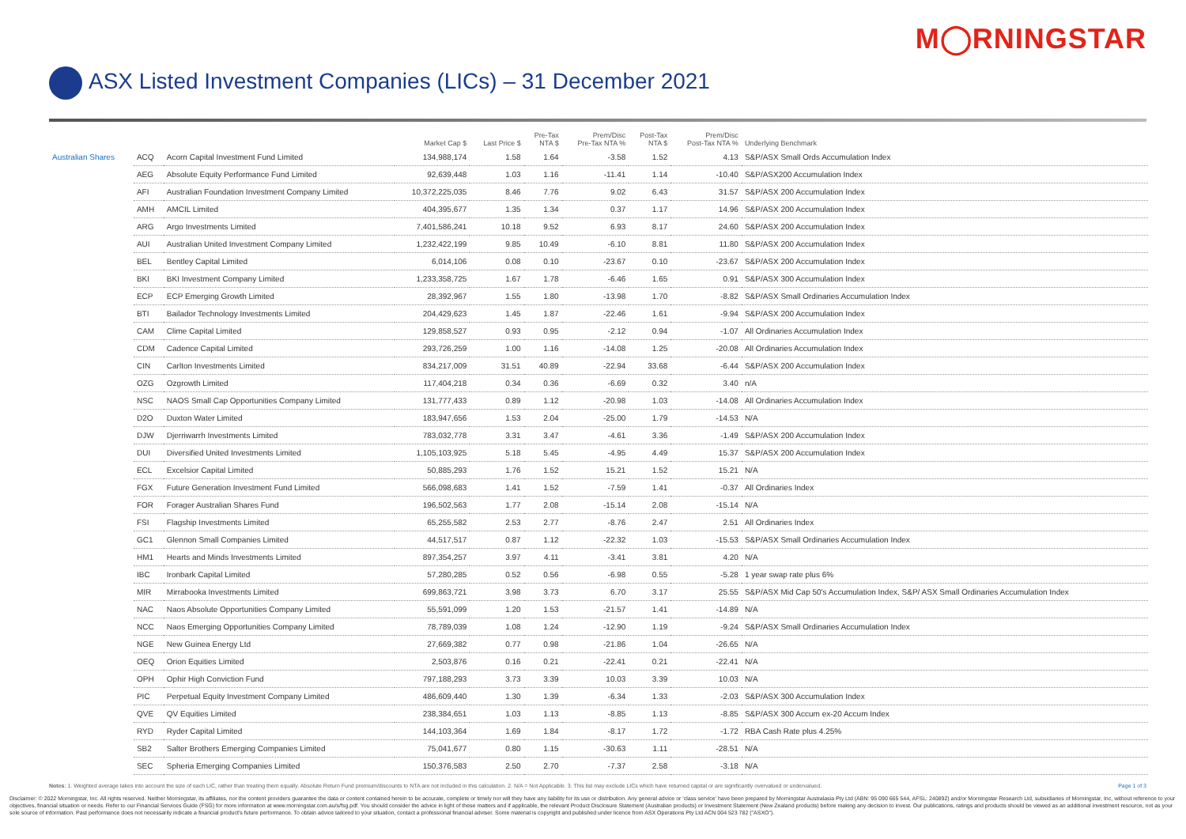M◯RNINGSTAR
ASX Listed Investment Companies (LICs) – 31 December 2021
| | | | Market Cap $ | Last Price $ | Pre-Tax NTA $ | Prem/Disc Pre-Tax NTA % | Post-Tax NTA $ | Prem/Disc Post-Tax NTA % | Underlying Benchmark |
| --- | --- | --- | --- | --- | --- | --- | --- | --- | --- |
| Australian Shares | ACQ | Acorn Capital Investment Fund Limited | 134,988,174 | 1.58 | 1.64 | -3.58 | 1.52 | 4.13 | S&P/ASX Small Ords Accumulation Index |
| | AEG | Absolute Equity Performance Fund Limited | 92,639,448 | 1.03 | 1.16 | -11.41 | 1.14 | -10.40 | S&P/ASX200 Accumulation Index |
| | AFI | Australian Foundation Investment Company Limited | 10,372,225,035 | 8.46 | 7.76 | 9.02 | 6.43 | 31.57 | S&P/ASX 200 Accumulation Index |
| | AMH | AMCIL Limited | 404,395,677 | 1.35 | 1.34 | 0.37 | 1.17 | 14.96 | S&P/ASX 200 Accumulation Index |
| | ARG | Argo Investments Limited | 7,401,586,241 | 10.18 | 9.52 | 6.93 | 8.17 | 24.60 | S&P/ASX 200 Accumulation Index |
| | AUI | Australian United Investment Company Limited | 1,232,422,199 | 9.85 | 10.49 | -6.10 | 8.81 | 11.80 | S&P/ASX 200 Accumulation Index |
| | BEL | Bentley Capital Limited | 6,014,106 | 0.08 | 0.10 | -23.67 | 0.10 | -23.67 | S&P/ASX 200 Accumulation Index |
| | BKI | BKI Investment Company Limited | 1,233,358,725 | 1.67 | 1.78 | -6.46 | 1.65 | 0.91 | S&P/ASX 300 Accumulation Index |
| | ECP | ECP Emerging Growth Limited | 28,392,967 | 1.55 | 1.80 | -13.98 | 1.70 | -8.82 | S&P/ASX Small Ordinaries Accumulation Index |
| | BTI | Bailador Technology Investments Limited | 204,429,623 | 1.45 | 1.87 | -22.46 | 1.61 | -9.94 | S&P/ASX 200 Accumulation Index |
| | CAM | Clime Capital Limited | 129,858,527 | 0.93 | 0.95 | -2.12 | 0.94 | -1.07 | All Ordinaries Accumulation Index |
| | CDM | Cadence Capital Limited | 293,726,259 | 1.00 | 1.16 | -14.08 | 1.25 | -20.08 | All Ordinaries Accumulation Index |
| | CIN | Carlton Investments Limited | 834,217,009 | 31.51 | 40.89 | -22.94 | 33.68 | -6.44 | S&P/ASX 200 Accumulation Index |
| | OZG | Ozgrowth Limited | 117,404,218 | 0.34 | 0.36 | -6.69 | 0.32 | 3.40 | n/A |
| | NSC | NAOS Small Cap Opportunities Company Limited | 131,777,433 | 0.89 | 1.12 | -20.98 | 1.03 | -14.08 | All Ordinaries Accumulation Index |
| | D2O | Duxton Water Limited | 183,947,656 | 1.53 | 2.04 | -25.00 | 1.79 | -14.53 | N/A |
| | DJW | Djerriwarrh Investments Limited | 783,032,778 | 3.31 | 3.47 | -4.61 | 3.36 | -1.49 | S&P/ASX 200 Accumulation Index |
| | DUI | Diversified United Investments Limited | 1,105,103,925 | 5.18 | 5.45 | -4.95 | 4.49 | 15.37 | S&P/ASX 200 Accumulation Index |
| | ECL | Excelsior Capital Limited | 50,885,293 | 1.76 | 1.52 | 15.21 | 1.52 | 15.21 | N/A |
| | FGX | Future Generation Investment Fund Limited | 566,098,683 | 1.41 | 1.52 | -7.59 | 1.41 | -0.37 | All Ordinaries Index |
| | FOR | Forager Australian Shares Fund | 196,502,563 | 1.77 | 2.08 | -15.14 | 2.08 | -15.14 | N/A |
| | FSI | Flagship Investments Limited | 65,255,582 | 2.53 | 2.77 | -8.76 | 2.47 | 2.51 | All Ordinaries Index |
| | GC1 | Glennon Small Companies Limited | 44,517,517 | 0.87 | 1.12 | -22.32 | 1.03 | -15.53 | S&P/ASX Small Ordinaries Accumulation Index |
| | HM1 | Hearts and Minds Investments Limited | 897,354,257 | 3.97 | 4.11 | -3.41 | 3.81 | 4.20 | N/A |
| | IBC | Ironbark Capital Limited | 57,280,285 | 0.52 | 0.56 | -6.98 | 0.55 | -5.28 | 1 year swap rate plus 6% |
| | MIR | Mirrabooka Investments Limited | 699,863,721 | 3.98 | 3.73 | 6.70 | 3.17 | 25.55 | S&P/ASX Mid Cap 50's Accumulation Index, S&P/ ASX Small Ordinaries Accumulation Index |
| | NAC | Naos Absolute Opportunities Company Limited | 55,591,099 | 1.20 | 1.53 | -21.57 | 1.41 | -14.89 | N/A |
| | NCC | Naos Emerging Opportunities Company Limited | 78,789,039 | 1.08 | 1.24 | -12.90 | 1.19 | -9.24 | S&P/ASX Small Ordinaries Accumulation Index |
| | NGE | New Guinea Energy Ltd | 27,669,382 | 0.77 | 0.98 | -21.86 | 1.04 | -26.65 | N/A |
| | OEQ | Orion Equities Limited | 2,503,876 | 0.16 | 0.21 | -22.41 | 0.21 | -22.41 | N/A |
| | OPH | Ophir High Conviction Fund | 797,188,293 | 3.73 | 3.39 | 10.03 | 3.39 | 10.03 | N/A |
| | PIC | Perpetual Equity Investment Company Limited | 486,609,440 | 1.30 | 1.39 | -6.34 | 1.33 | -2.03 | S&P/ASX 300 Accumulation Index |
| | QVE | QV Equities Limited | 238,384,651 | 1.03 | 1.13 | -8.85 | 1.13 | -8.85 | S&P/ASX 300 Accum ex-20 Accum Index |
| | RYD | Ryder Capital Limited | 144,103,364 | 1.69 | 1.84 | -8.17 | 1.72 | -1.72 | RBA Cash Rate plus 4.25% |
| | SB2 | Salter Brothers Emerging Companies Limited | 75,041,677 | 0.80 | 1.15 | -30.63 | 1.11 | -28.51 | N/A |
| | SEC | Spheria Emerging Companies Limited | 150,376,583 | 2.50 | 2.70 | -7.37 | 2.58 | -3.18 | N/A |
Notes: 1. Weighted average takes into account the size of each LIC, rather than treating them equally. Absolute Return Fund premium/discounts to NTA are not included in this calculation. 2. N/A = Not Applicable. 3. This list may exclude LICs which have returned capital or are significantly overvalued or undervalued. Page 1 of 3
Disclaimer: © 2022 Morningstar, Inc. All rights reserved. Neither Morningstar, its affiliates, nor the content providers guarantee the data or content contained herein to be accurate, complete or timely nor will they have any liability for its use or distribution. Any general advice or 'class service' have been prepared by Morningstar Australasia Pty Ltd (ABN: 95 090 665 544, AFSL: 240892) and/or Morningstar Research Ltd, subsidiaries of Morningstar, Inc, without reference to your objectives, financial situation or needs. Refer to our Financial Services Guide (FSG) for more information at www.morningstar.com.au/s/fsg.pdf. You should consider the advice in light of these matters and if applicable, the relevant Product Disclosure Statement (Australian products) or Investment Statement (New Zealand products) before making any decision to invest. Our publications, ratings and products should be viewed as an additional investment resource, not as your sole source of information. Past performance does not necessarily indicate a financial product's future performance. To obtain advice tailored to your situation, contact a professional financial adviser. Some material is copyright and published under licence from ASX Operations Pty Ltd ACN 004 523 782 ("ASXO").